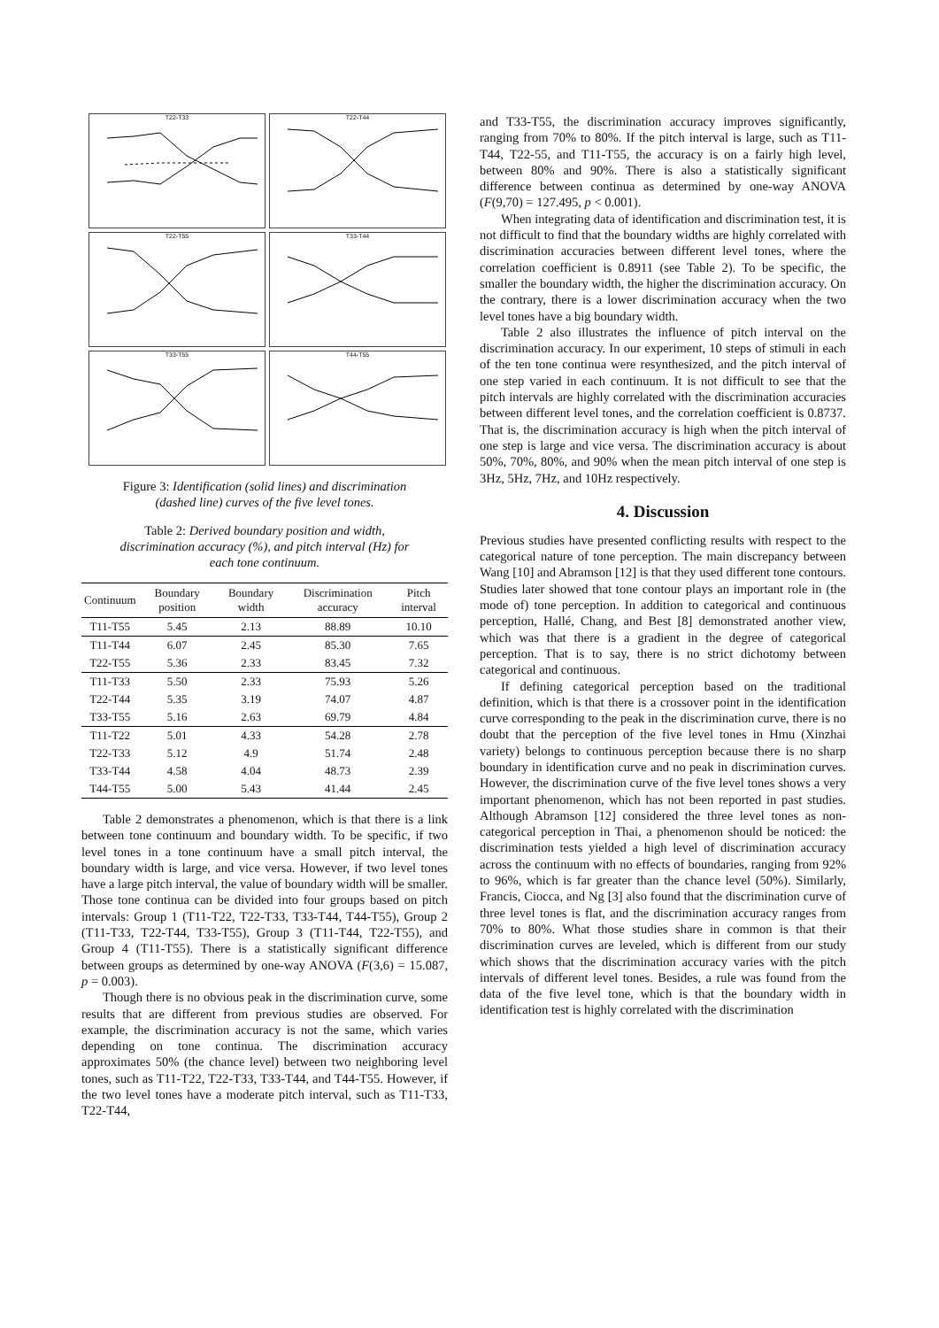T22-T33
T22-T44
T22-T55
T33-T44
T33-T55
T44-T55
Figure 3: Identification (solid lines) and discrimination (dashed line) curves of the five level tones.
Table 2: Derived boundary position and width, discrimination accuracy (%), and pitch interval (Hz) for each tone continuum.
| Continuum | Boundary position | Boundary width | Discrimination accuracy | Pitch interval |
| --- | --- | --- | --- | --- |
| T11-T55 | 5.45 | 2.13 | 88.89 | 10.10 |
| T11-T44 | 6.07 | 2.45 | 85.30 | 7.65 |
| T22-T55 | 5.36 | 2.33 | 83.45 | 7.32 |
| T11-T33 | 5.50 | 2.33 | 75.93 | 5.26 |
| T22-T44 | 5.35 | 3.19 | 74.07 | 4.87 |
| T33-T55 | 5.16 | 2.63 | 69.79 | 4.84 |
| T11-T22 | 5.01 | 4.33 | 54.28 | 2.78 |
| T22-T33 | 5.12 | 4.9 | 51.74 | 2.48 |
| T33-T44 | 4.58 | 4.04 | 48.73 | 2.39 |
| T44-T55 | 5.00 | 5.43 | 41.44 | 2.45 |
Table 2 demonstrates a phenomenon, which is that there is a link between tone continuum and boundary width. To be specific, if two level tones in a tone continuum have a small pitch interval, the boundary width is large, and vice versa. However, if two level tones have a large pitch interval, the value of boundary width will be smaller. Those tone continua can be divided into four groups based on pitch intervals: Group 1 (T11-T22, T22-T33, T33-T44, T44-T55), Group 2 (T11-T33, T22-T44, T33-T55), Group 3 (T11-T44, T22-T55), and Group 4 (T11-T55). There is a statistically significant difference between groups as determined by one-way ANOVA (F(3,6) = 15.087, p = 0.003).
Though there is no obvious peak in the discrimination curve, some results that are different from previous studies are observed. For example, the discrimination accuracy is not the same, which varies depending on tone continua. The discrimination accuracy approximates 50% (the chance level) between two neighboring level tones, such as T11-T22, T22-T33, T33-T44, and T44-T55. However, if the two level tones have a moderate pitch interval, such as T11-T33, T22-T44,
and T33-T55, the discrimination accuracy improves significantly, ranging from 70% to 80%. If the pitch interval is large, such as T11-T44, T22-55, and T11-T55, the accuracy is on a fairly high level, between 80% and 90%. There is also a statistically significant difference between continua as determined by one-way ANOVA (F(9,70) = 127.495, p < 0.001).
When integrating data of identification and discrimination test, it is not difficult to find that the boundary widths are highly correlated with discrimination accuracies between different level tones, where the correlation coefficient is 0.8911 (see Table 2). To be specific, the smaller the boundary width, the higher the discrimination accuracy. On the contrary, there is a lower discrimination accuracy when the two level tones have a big boundary width.
Table 2 also illustrates the influence of pitch interval on the discrimination accuracy. In our experiment, 10 steps of stimuli in each of the ten tone continua were resynthesized, and the pitch interval of one step varied in each continuum. It is not difficult to see that the pitch intervals are highly correlated with the discrimination accuracies between different level tones, and the correlation coefficient is 0.8737. That is, the discrimination accuracy is high when the pitch interval of one step is large and vice versa. The discrimination accuracy is about 50%, 70%, 80%, and 90% when the mean pitch interval of one step is 3Hz, 5Hz, 7Hz, and 10Hz respectively.
4. Discussion
Previous studies have presented conflicting results with respect to the categorical nature of tone perception. The main discrepancy between Wang [10] and Abramson [12] is that they used different tone contours. Studies later showed that tone contour plays an important role in (the mode of) tone perception. In addition to categorical and continuous perception, Hallé, Chang, and Best [8] demonstrated another view, which was that there is a gradient in the degree of categorical perception. That is to say, there is no strict dichotomy between categorical and continuous.
If defining categorical perception based on the traditional definition, which is that there is a crossover point in the identification curve corresponding to the peak in the discrimination curve, there is no doubt that the perception of the five level tones in Hmu (Xinzhai variety) belongs to continuous perception because there is no sharp boundary in identification curve and no peak in discrimination curves. However, the discrimination curve of the five level tones shows a very important phenomenon, which has not been reported in past studies. Although Abramson [12] considered the three level tones as non-categorical perception in Thai, a phenomenon should be noticed: the discrimination tests yielded a high level of discrimination accuracy across the continuum with no effects of boundaries, ranging from 92% to 96%, which is far greater than the chance level (50%). Similarly, Francis, Ciocca, and Ng [3] also found that the discrimination curve of three level tones is flat, and the discrimination accuracy ranges from 70% to 80%. What those studies share in common is that their discrimination curves are leveled, which is different from our study which shows that the discrimination accuracy varies with the pitch intervals of different level tones. Besides, a rule was found from the data of the five level tone, which is that the boundary width in identification test is highly correlated with the discrimination